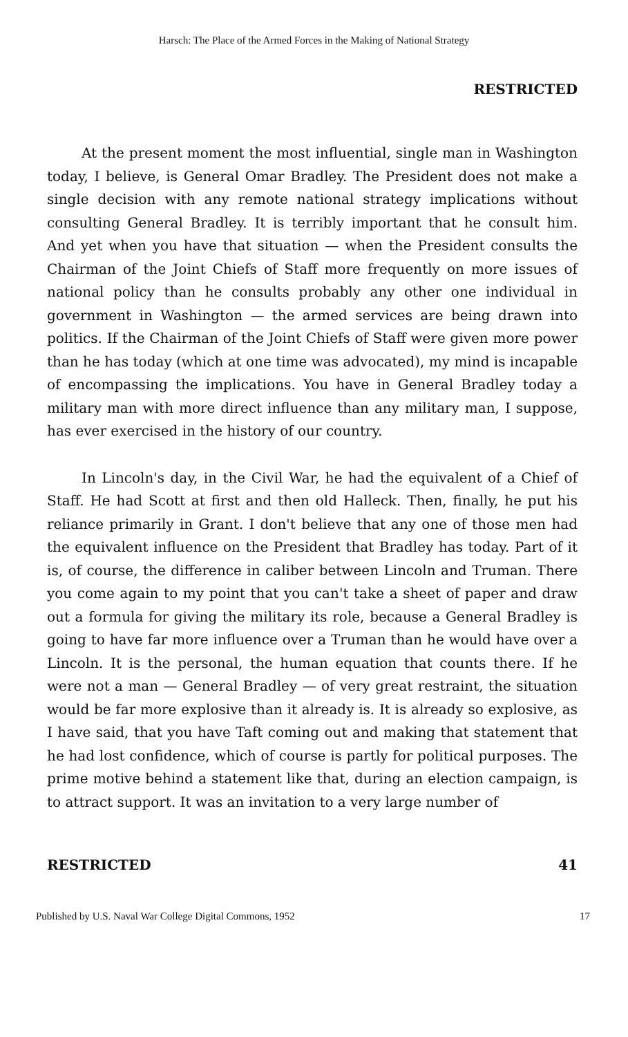Harsch: The Place of the Armed Forces in the Making of National Strategy
RESTRICTED
At the present moment the most influential, single man in Washington today, I believe, is General Omar Bradley. The President does not make a single decision with any remote national strategy implications without consulting General Bradley. It is terribly important that he consult him. And yet when you have that situation — when the President consults the Chairman of the Joint Chiefs of Staff more frequently on more issues of national policy than he consults probably any other one individual in government in Washington — the armed services are being drawn into politics. If the Chairman of the Joint Chiefs of Staff were given more power than he has today (which at one time was advocated), my mind is incapable of encompassing the implications. You have in General Bradley today a military man with more direct influence than any military man, I suppose, has ever exercised in the history of our country.
In Lincoln's day, in the Civil War, he had the equivalent of a Chief of Staff. He had Scott at first and then old Halleck. Then, finally, he put his reliance primarily in Grant. I don't believe that any one of those men had the equivalent influence on the President that Bradley has today. Part of it is, of course, the difference in caliber between Lincoln and Truman. There you come again to my point that you can't take a sheet of paper and draw out a formula for giving the military its role, because a General Bradley is going to have far more influence over a Truman than he would have over a Lincoln. It is the personal, the human equation that counts there. If he were not a man — General Bradley — of very great restraint, the situation would be far more explosive than it already is. It is already so explosive, as I have said, that you have Taft coming out and making that statement that he had lost confidence, which of course is partly for political purposes. The prime motive behind a statement like that, during an election campaign, is to attract support. It was an invitation to a very large number of
RESTRICTED 41
Published by U.S. Naval War College Digital Commons, 1952 17